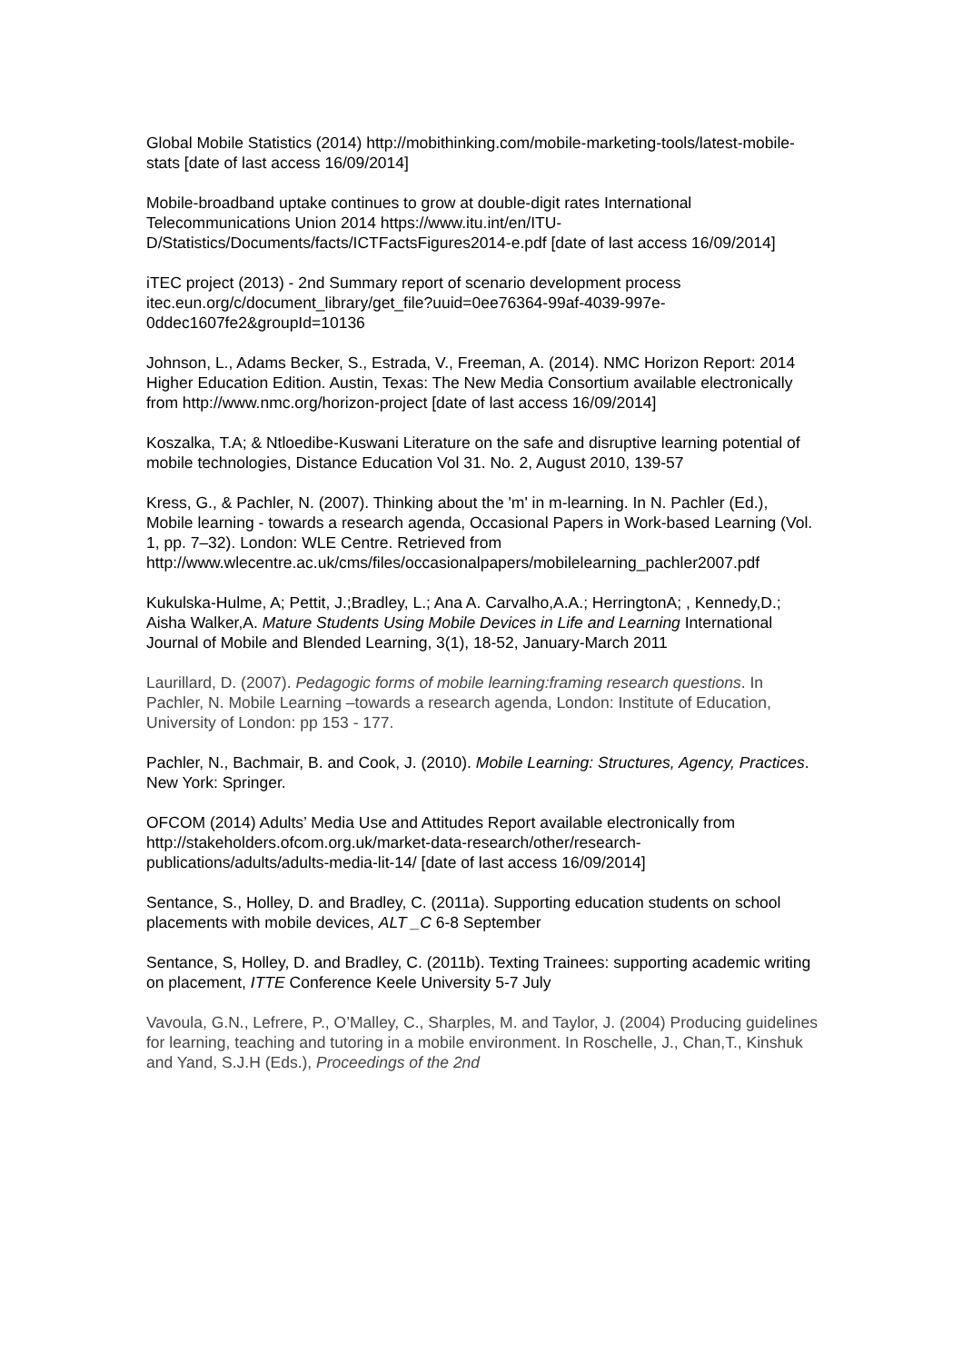Global Mobile Statistics (2014) http://mobithinking.com/mobile-marketing-tools/latest-mobile-stats [date of last access 16/09/2014]
Mobile-broadband uptake continues to grow at double-digit rates International Telecommunications Union 2014 https://www.itu.int/en/ITU-D/Statistics/Documents/facts/ICTFactsFigures2014-e.pdf [date of last access 16/09/2014]
iTEC project (2013) - 2nd Summary report of scenario development process itec.eun.org/c/document_library/get_file?uuid=0ee76364-99af-4039-997e-0ddec1607fe2&groupId=10136
Johnson, L., Adams Becker, S., Estrada, V., Freeman, A. (2014). NMC Horizon Report: 2014 Higher Education Edition. Austin, Texas: The New Media Consortium available electronically from http://www.nmc.org/horizon-project [date of last access 16/09/2014]
Koszalka, T.A; & Ntloedibe-Kuswani Literature on the safe and disruptive learning potential of mobile technologies, Distance Education Vol 31. No. 2, August 2010, 139-57
Kress, G., & Pachler, N. (2007). Thinking about the 'm' in m-learning. In N. Pachler (Ed.), Mobile learning - towards a research agenda, Occasional Papers in Work-based Learning (Vol. 1, pp. 7–32). London: WLE Centre. Retrieved from http://www.wlecentre.ac.uk/cms/files/occasionalpapers/mobilelearning_pachler2007.pdf
Kukulska-Hulme, A; Pettit, J.;Bradley, L.; Ana A. Carvalho,A.A.; HerringtonA; , Kennedy,D.;
Aisha Walker,A. Mature Students Using Mobile Devices in Life and Learning International Journal of Mobile and Blended Learning, 3(1), 18-52, January-March 2011
Laurillard, D. (2007). Pedagogic forms of mobile learning:framing research questions. In Pachler, N. Mobile Learning –towards a research agenda, London: Institute of Education, University of London: pp 153 - 177.
Pachler, N., Bachmair, B. and Cook, J. (2010). Mobile Learning: Structures, Agency, Practices. New York: Springer.
OFCOM (2014) Adults’ Media Use and Attitudes Report available electronically from http://stakeholders.ofcom.org.uk/market-data-research/other/research-publications/adults/adults-media-lit-14/ [date of last access 16/09/2014]
Sentance, S., Holley, D. and Bradley, C. (2011a). Supporting education students on school placements with mobile devices, ALT _C 6-8 September
Sentance, S, Holley, D. and Bradley, C. (2011b). Texting Trainees: supporting academic writing on placement, ITTE Conference Keele University 5-7 July
Vavoula, G.N., Lefrere, P., O’Malley, C., Sharples, M. and Taylor, J. (2004) Producing guidelines for learning, teaching and tutoring in a mobile environment. In Roschelle, J., Chan,T., Kinshuk and Yand, S.J.H (Eds.), Proceedings of the 2nd